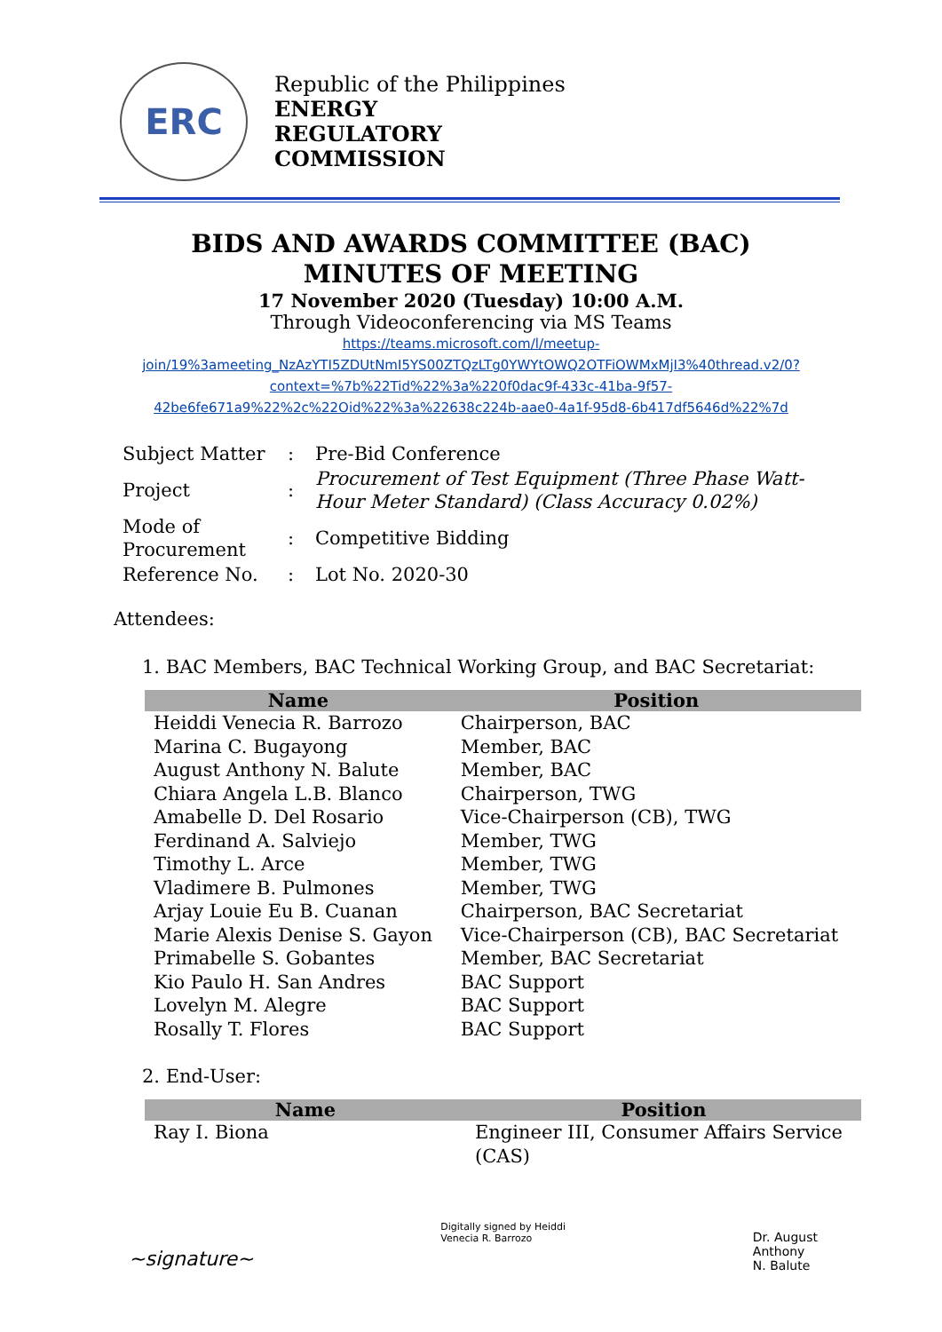ERC
Republic of the Philippines
ENERGY
REGULATORY
COMMISSION
BIDS AND AWARDS COMMITTEE (BAC)
MINUTES OF MEETING
17 November 2020 (Tuesday) 10:00 A.M.
Through Videoconferencing via MS Teams
https://teams.microsoft.com/l/meetup-join/19%3ameeting_NzAzYTI5ZDUtNmI5YS00ZTQzLTg0YWYtOWQ2OTFiOWMxMjI3%40thread.v2/0?context=%7b%22Tid%22%3a%220f0dac9f-433c-41ba-9f57-42be6fe671a9%22%2c%22Oid%22%3a%22638c224b-aae0-4a1f-95d8-6b417df5646d%22%7d
| Subject Matter | : | Pre-Bid Conference |
| Project | : | Procurement of Test Equipment (Three Phase Watt-Hour Meter Standard) (Class Accuracy 0.02%) |
| Mode of Procurement | : | Competitive Bidding |
| Reference No. | : | Lot No. 2020-30 |
Attendees:
1. BAC Members, BAC Technical Working Group, and BAC Secretariat:
| Name | Position |
| --- | --- |
| Heiddi Venecia R. Barrozo | Chairperson, BAC |
| Marina C. Bugayong | Member, BAC |
| August Anthony N. Balute | Member, BAC |
| Chiara Angela L.B. Blanco | Chairperson, TWG |
| Amabelle D. Del Rosario | Vice-Chairperson (CB), TWG |
| Ferdinand A. Salviejo | Member, TWG |
| Timothy L. Arce | Member, TWG |
| Vladimere B. Pulmones | Member, TWG |
| Arjay Louie Eu B. Cuanan | Chairperson, BAC Secretariat |
| Marie Alexis Denise S. Gayon | Vice-Chairperson (CB), BAC Secretariat |
| Primabelle S. Gobantes | Member, BAC Secretariat |
| Kio Paulo H. San Andres | BAC Support |
| Lovelyn M. Alegre | BAC Support |
| Rosally T. Flores | BAC Support |
2. End-User:
| Name | Position |
| --- | --- |
| Ray I. Biona | Engineer III, Consumer Affairs Service (CAS) |
~signature~
Digitally signed by Heiddi
Venecia R. Barrozo
Dr. August
Anthony
N. Balute